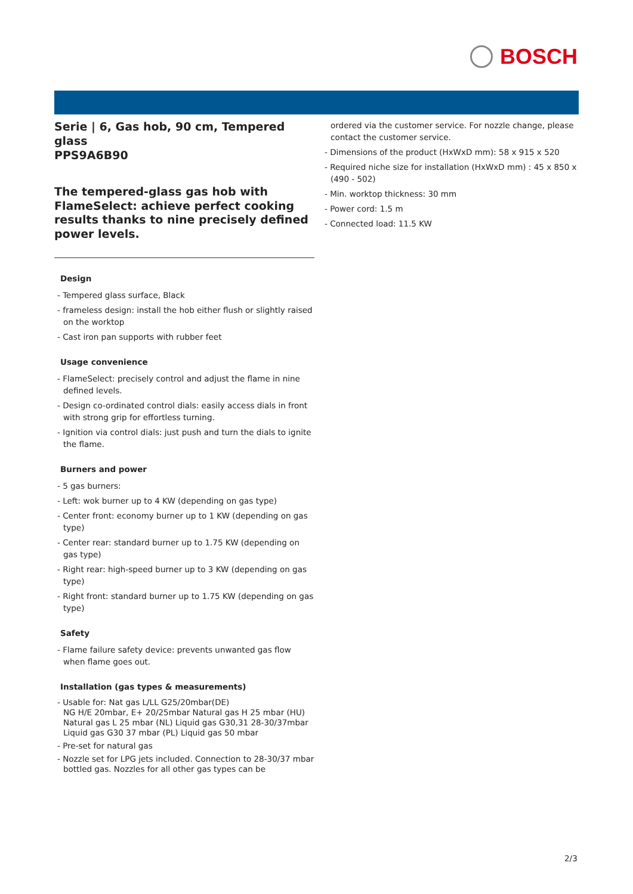BOSCH
Serie | 6, Gas hob, 90 cm, Tempered glass
PPS9A6B90
The tempered-glass gas hob with FlameSelect: achieve perfect cooking results thanks to nine precisely defined power levels.
Design
- Tempered glass surface, Black
- frameless design: install the hob either flush or slightly raised on the worktop
- Cast iron pan supports with rubber feet
Usage convenience
- FlameSelect: precisely control and adjust the flame in nine defined levels.
- Design co-ordinated control dials: easily access dials in front with strong grip for effortless turning.
- Ignition via control dials: just push and turn the dials to ignite the flame.
Burners and power
- 5 gas burners:
- Left: wok burner up to 4 KW (depending on gas type)
- Center front: economy burner up to 1 KW (depending on gas type)
- Center rear: standard burner up to 1.75 KW (depending on gas type)
- Right rear: high-speed burner up to 3 KW (depending on gas type)
- Right front: standard burner up to 1.75 KW (depending on gas type)
Safety
- Flame failure safety device: prevents unwanted gas flow when flame goes out.
Installation (gas types & measurements)
- Usable for: Nat gas L/LL G25/20mbar(DE)
NG H/E 20mbar, E+ 20/25mbar Natural gas H 25 mbar (HU) Natural gas L 25 mbar (NL) Liquid gas G30,31 28-30/37mbar Liquid gas G30 37 mbar (PL) Liquid gas 50 mbar
- Pre-set for natural gas
- Nozzle set for LPG jets included. Connection to 28-30/37 mbar bottled gas. Nozzles for all other gas types can be
ordered via the customer service. For nozzle change, please contact the customer service.
- Dimensions of the product (HxWxD mm): 58 x 915 x 520
- Required niche size for installation (HxWxD mm) : 45 x 850 x (490 - 502)
- Min. worktop thickness: 30 mm
- Power cord: 1.5 m
- Connected load: 11.5 KW
2/3